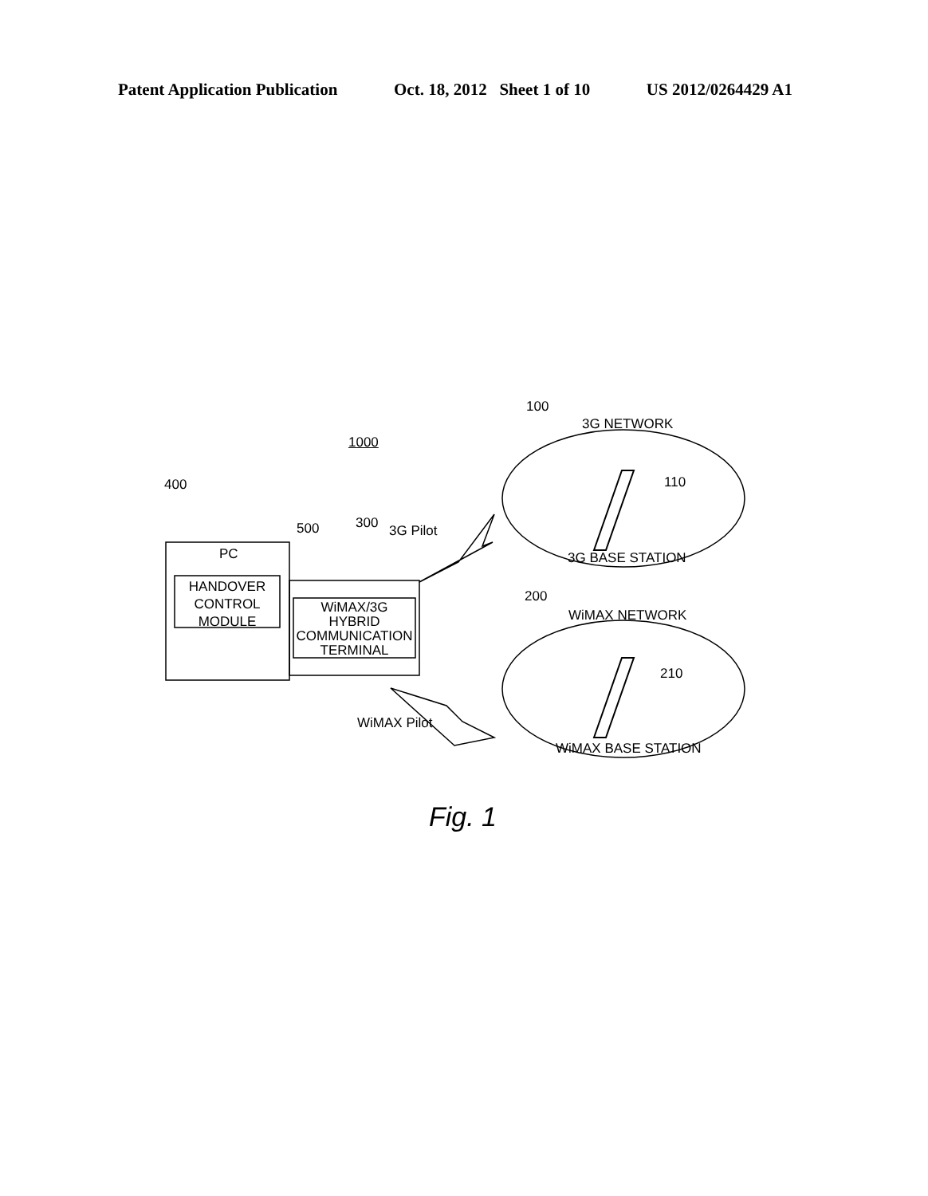Patent Application Publication Oct. 18, 2012 Sheet 1 of 10 US 2012/0264429 A1
1000
100
3G NETWORK
110
3G BASE STATION
400
PC
HANDOVER CONTROL MODULE
500 300 3G Pilot
WiMAX/3G HYBRID COMMUNICATION TERMINAL
200
WiMAX NETWORK
210
WiMAX Pilot
WiMAX BASE STATION
Fig. 1